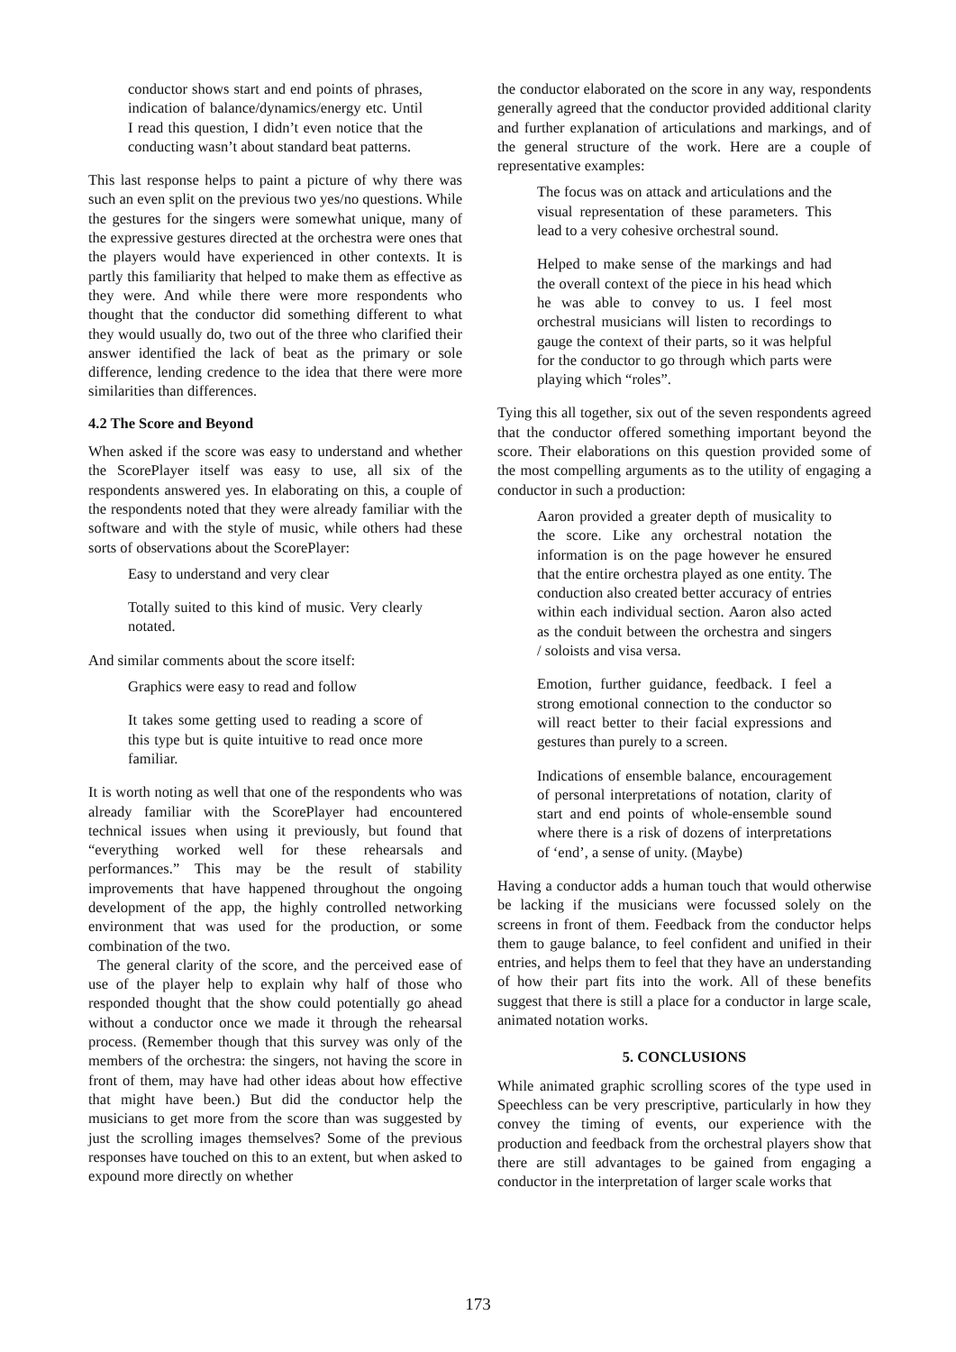conductor shows start and end points of phrases, indication of balance/dynamics/energy etc. Until I read this question, I didn’t even notice that the conducting wasn’t about standard beat patterns.
This last response helps to paint a picture of why there was such an even split on the previous two yes/no questions. While the gestures for the singers were somewhat unique, many of the expressive gestures directed at the orchestra were ones that the players would have experienced in other contexts. It is partly this familiarity that helped to make them as effective as they were. And while there were more respondents who thought that the conductor did something different to what they would usually do, two out of the three who clarified their answer identified the lack of beat as the primary or sole difference, lending credence to the idea that there were more similarities than differences.
4.2 The Score and Beyond
When asked if the score was easy to understand and whether the ScorePlayer itself was easy to use, all six of the respondents answered yes. In elaborating on this, a couple of the respondents noted that they were already familiar with the software and with the style of music, while others had these sorts of observations about the ScorePlayer:
Easy to understand and very clear
Totally suited to this kind of music. Very clearly notated.
And similar comments about the score itself:
Graphics were easy to read and follow
It takes some getting used to reading a score of this type but is quite intuitive to read once more familiar.
It is worth noting as well that one of the respondents who was already familiar with the ScorePlayer had encountered technical issues when using it previously, but found that “everything worked well for these rehearsals and performances.” This may be the result of stability improvements that have happened throughout the ongoing development of the app, the highly controlled networking environment that was used for the production, or some combination of the two.
The general clarity of the score, and the perceived ease of use of the player help to explain why half of those who responded thought that the show could potentially go ahead without a conductor once we made it through the rehearsal process. (Remember though that this survey was only of the members of the orchestra: the singers, not having the score in front of them, may have had other ideas about how effective that might have been.) But did the conductor help the musicians to get more from the score than was suggested by just the scrolling images themselves? Some of the previous responses have touched on this to an extent, but when asked to expound more directly on whether
the conductor elaborated on the score in any way, respondents generally agreed that the conductor provided additional clarity and further explanation of articulations and markings, and of the general structure of the work. Here are a couple of representative examples:
The focus was on attack and articulations and the visual representation of these parameters. This lead to a very cohesive orchestral sound.
Helped to make sense of the markings and had the overall context of the piece in his head which he was able to convey to us. I feel most orchestral musicians will listen to recordings to gauge the context of their parts, so it was helpful for the conductor to go through which parts were playing which “roles”.
Tying this all together, six out of the seven respondents agreed that the conductor offered something important beyond the score. Their elaborations on this question provided some of the most compelling arguments as to the utility of engaging a conductor in such a production:
Aaron provided a greater depth of musicality to the score. Like any orchestral notation the information is on the page however he ensured that the entire orchestra played as one entity. The conduction also created better accuracy of entries within each individual section. Aaron also acted as the conduit between the orchestra and singers / soloists and visa versa.
Emotion, further guidance, feedback. I feel a strong emotional connection to the conductor so will react better to their facial expressions and gestures than purely to a screen.
Indications of ensemble balance, encouragement of personal interpretations of notation, clarity of start and end points of whole-ensemble sound where there is a risk of dozens of interpretations of ‘end’, a sense of unity. (Maybe)
Having a conductor adds a human touch that would otherwise be lacking if the musicians were focussed solely on the screens in front of them. Feedback from the conductor helps them to gauge balance, to feel confident and unified in their entries, and helps them to feel that they have an understanding of how their part fits into the work. All of these benefits suggest that there is still a place for a conductor in large scale, animated notation works.
5. CONCLUSIONS
While animated graphic scrolling scores of the type used in Speechless can be very prescriptive, particularly in how they convey the timing of events, our experience with the production and feedback from the orchestral players show that there are still advantages to be gained from engaging a conductor in the interpretation of larger scale works that
173